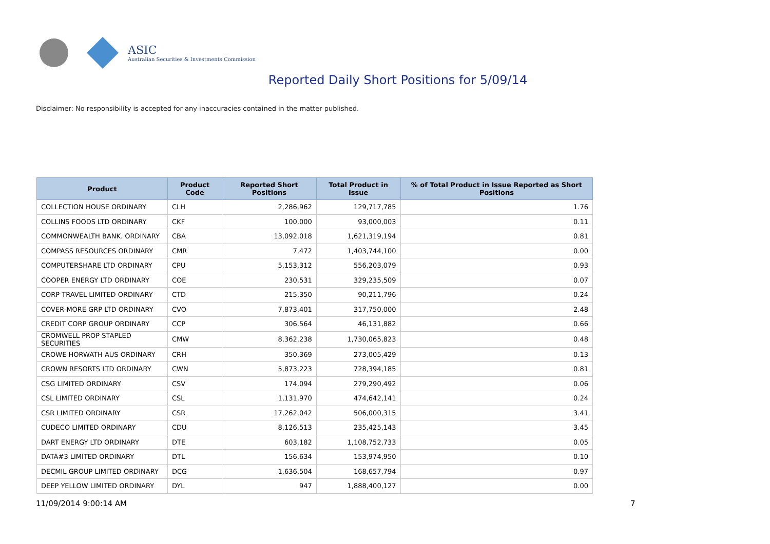ASIC
Australian Securities & Investments Commission
Reported Daily Short Positions for 5/09/14
Disclaimer: No responsibility is accepted for any inaccuracies contained in the matter published.
| Product | Product Code | Reported Short Positions | Total Product in Issue | % of Total Product in Issue Reported as Short Positions |
| --- | --- | --- | --- | --- |
| COLLECTION HOUSE ORDINARY | CLH | 2,286,962 | 129,717,785 | 1.76 |
| COLLINS FOODS LTD ORDINARY | CKF | 100,000 | 93,000,003 | 0.11 |
| COMMONWEALTH BANK. ORDINARY | CBA | 13,092,018 | 1,621,319,194 | 0.81 |
| COMPASS RESOURCES ORDINARY | CMR | 7,472 | 1,403,744,100 | 0.00 |
| COMPUTERSHARE LTD ORDINARY | CPU | 5,153,312 | 556,203,079 | 0.93 |
| COOPER ENERGY LTD ORDINARY | COE | 230,531 | 329,235,509 | 0.07 |
| CORP TRAVEL LIMITED ORDINARY | CTD | 215,350 | 90,211,796 | 0.24 |
| COVER-MORE GRP LTD ORDINARY | CVO | 7,873,401 | 317,750,000 | 2.48 |
| CREDIT CORP GROUP ORDINARY | CCP | 306,564 | 46,131,882 | 0.66 |
| CROMWELL PROP STAPLED SECURITIES | CMW | 8,362,238 | 1,730,065,823 | 0.48 |
| CROWE HORWATH AUS ORDINARY | CRH | 350,369 | 273,005,429 | 0.13 |
| CROWN RESORTS LTD ORDINARY | CWN | 5,873,223 | 728,394,185 | 0.81 |
| CSG LIMITED ORDINARY | CSV | 174,094 | 279,290,492 | 0.06 |
| CSL LIMITED ORDINARY | CSL | 1,131,970 | 474,642,141 | 0.24 |
| CSR LIMITED ORDINARY | CSR | 17,262,042 | 506,000,315 | 3.41 |
| CUDECO LIMITED ORDINARY | CDU | 8,126,513 | 235,425,143 | 3.45 |
| DART ENERGY LTD ORDINARY | DTE | 603,182 | 1,108,752,733 | 0.05 |
| DATA#3 LIMITED ORDINARY | DTL | 156,634 | 153,974,950 | 0.10 |
| DECMIL GROUP LIMITED ORDINARY | DCG | 1,636,504 | 168,657,794 | 0.97 |
| DEEP YELLOW LIMITED ORDINARY | DYL | 947 | 1,888,400,127 | 0.00 |
11/09/2014 9:00:14 AM 7